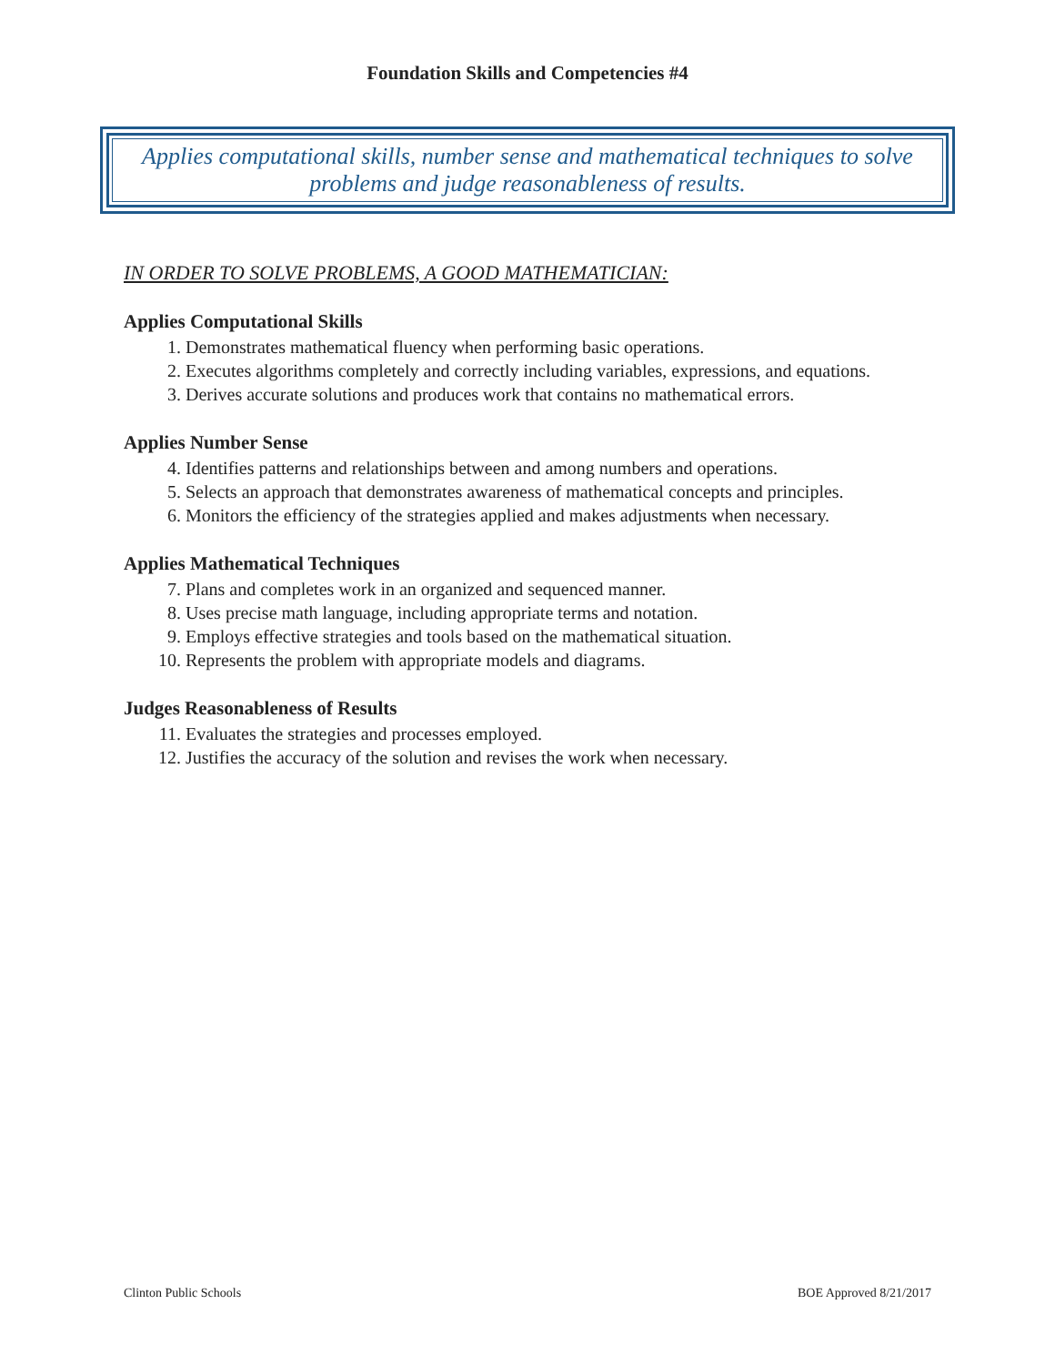Foundation Skills and Competencies #4
Applies computational skills, number sense and mathematical techniques to solve problems and judge reasonableness of results.
IN ORDER TO SOLVE PROBLEMS, A GOOD MATHEMATICIAN:
Applies Computational Skills
1. Demonstrates mathematical fluency when performing basic operations.
2. Executes algorithms completely and correctly including variables, expressions, and equations.
3. Derives accurate solutions and produces work that contains no mathematical errors.
Applies Number Sense
4. Identifies patterns and relationships between and among numbers and operations.
5. Selects an approach that demonstrates awareness of mathematical concepts and principles.
6. Monitors the efficiency of the strategies applied and makes adjustments when necessary.
Applies Mathematical Techniques
7. Plans and completes work in an organized and sequenced manner.
8. Uses precise math language, including appropriate terms and notation.
9. Employs effective strategies and tools based on the mathematical situation.
10. Represents the problem with appropriate models and diagrams.
Judges Reasonableness of Results
11. Evaluates the strategies and processes employed.
12. Justifies the accuracy of the solution and revises the work when necessary.
Clinton Public Schools BOE Approved 8/21/2017